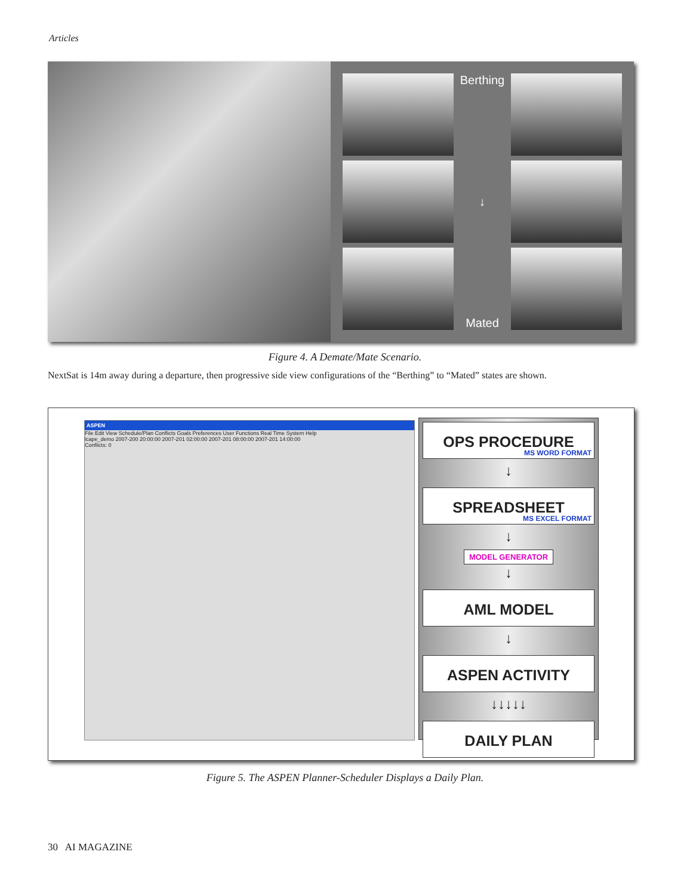Articles
Berthing
↓
Mated
Figure 4. A Demate/Mate Scenario.
NextSat is 14m away during a departure, then progressive side view configurations of the “Berthing” to “Mated” states are shown.
ASPEN
File Edit View Schedule/Plan Conflicts Goals Preferences User Functions Real Time System Help
lcape_demo 2007-200 20:00:00 2007-201 02:00:00 2007-201 08:00:00 2007-201 14:00:00
Conflicts: 0
OPS PROCEDURE
MS WORD FORMAT
↓
SPREADSHEET
MS EXCEL FORMAT
↓
MODEL GENERATOR
↓
AML MODEL
↓
ASPEN ACTIVITY
↓↓↓↓↓
DAILY PLAN
Figure 5. The ASPEN Planner-Scheduler Displays a Daily Plan.
30 AI MAGAZINE